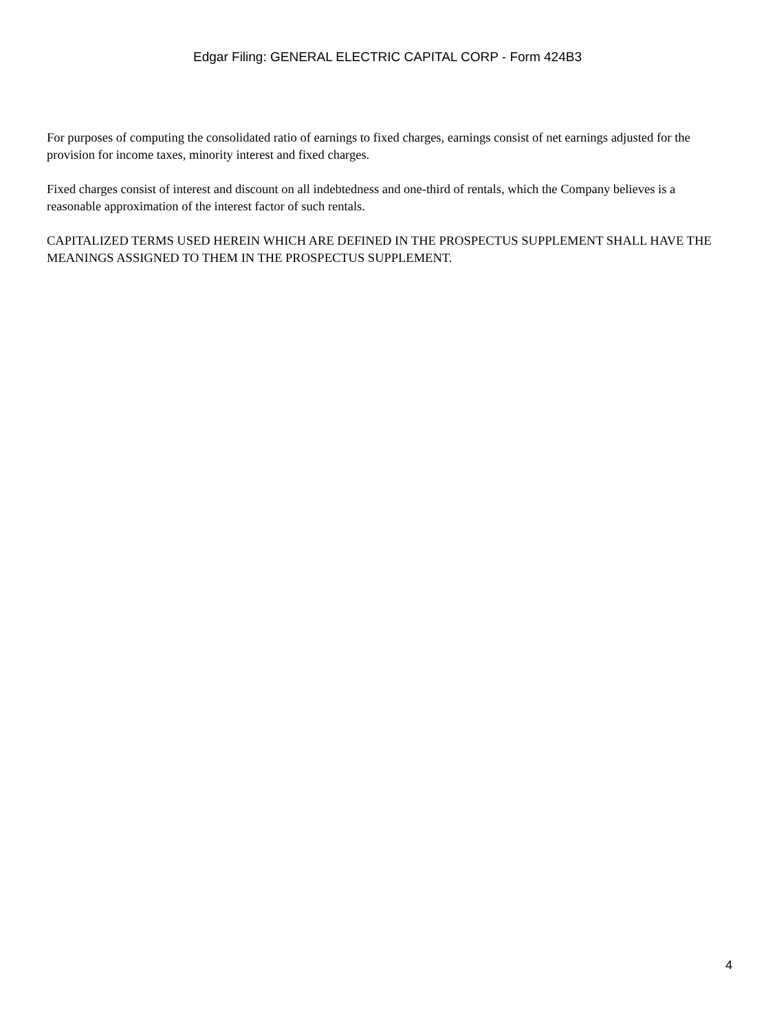Edgar Filing: GENERAL ELECTRIC CAPITAL CORP - Form 424B3
For purposes of computing the consolidated ratio of earnings to fixed charges, earnings consist of net earnings adjusted for the provision for income taxes, minority interest and fixed charges.
Fixed charges consist of interest and discount on all indebtedness and one-third of rentals, which the Company believes is a reasonable approximation of the interest factor of such rentals.
CAPITALIZED TERMS USED HEREIN WHICH ARE DEFINED IN THE PROSPECTUS SUPPLEMENT SHALL HAVE THE MEANINGS ASSIGNED TO THEM IN THE PROSPECTUS SUPPLEMENT.
4